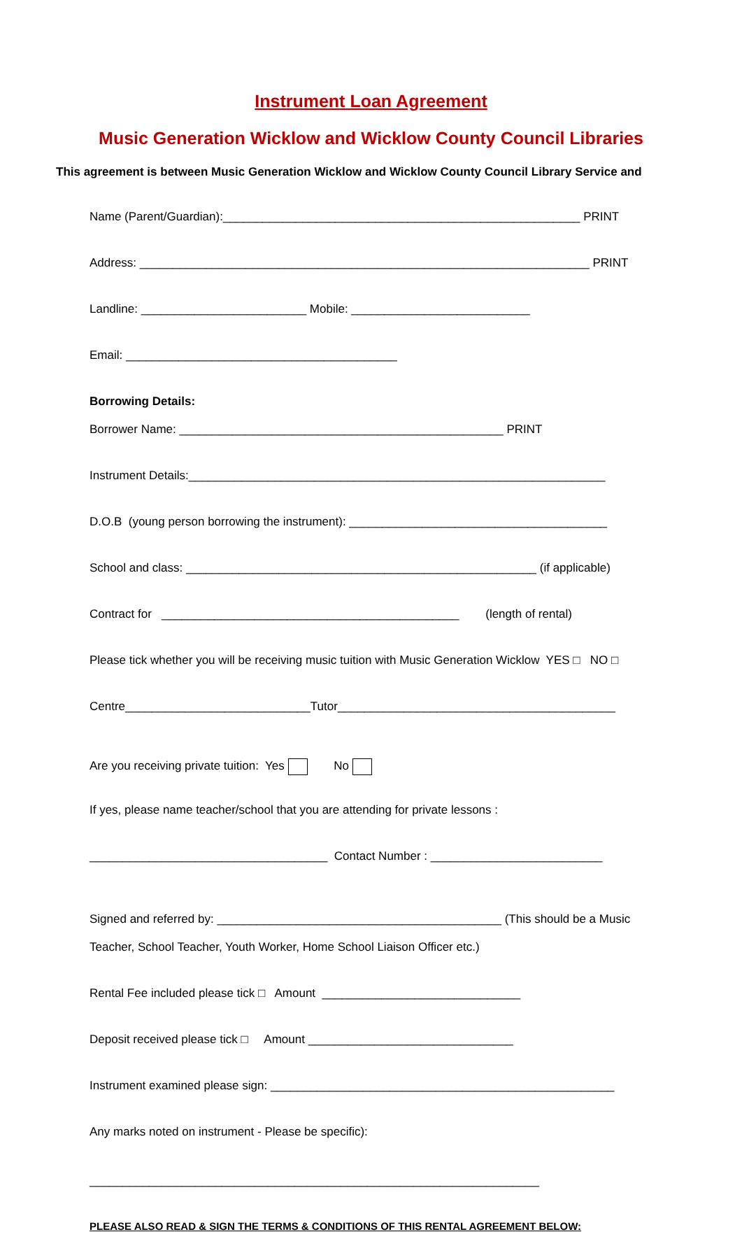Instrument Loan Agreement
Music Generation Wicklow and Wicklow County Council Libraries
This agreement is between Music Generation Wicklow and Wicklow County Council Library Service and
Name (Parent/Guardian):______________________________________________________ PRINT
Address: ____________________________________________________________________ PRINT
Landline: _________________________ Mobile: ___________________________
Email: _________________________________________
Borrowing Details:
Borrower Name: _________________________________________________ PRINT
Instrument Details:_______________________________________________________________
D.O.B (young person borrowing the instrument): _______________________________________
School and class: _____________________________________________________ (if applicable)
Contract for _____________________________________________ (length of rental)
Please tick whether you will be receiving music tuition with Music Generation Wicklow YES □ NO □
Centre____________________________Tutor__________________________________________
Are you receiving private tuition: Yes No
If yes, please name teacher/school that you are attending for private lessons :
____________________________________ Contact Number : __________________________
Signed and referred by: ___________________________________________ (This should be a Music
Teacher, School Teacher, Youth Worker, Home School Liaison Officer etc.)
Rental Fee included please tick □ Amount ______________________________
Deposit received please tick □ Amount _______________________________
Instrument examined please sign: ____________________________________________________
Any marks noted on instrument - Please be specific):
____________________________________________________________________
PLEASE ALSO READ & SIGN THE TERMS & CONDITIONS OF THIS RENTAL AGREEMENT BELOW: